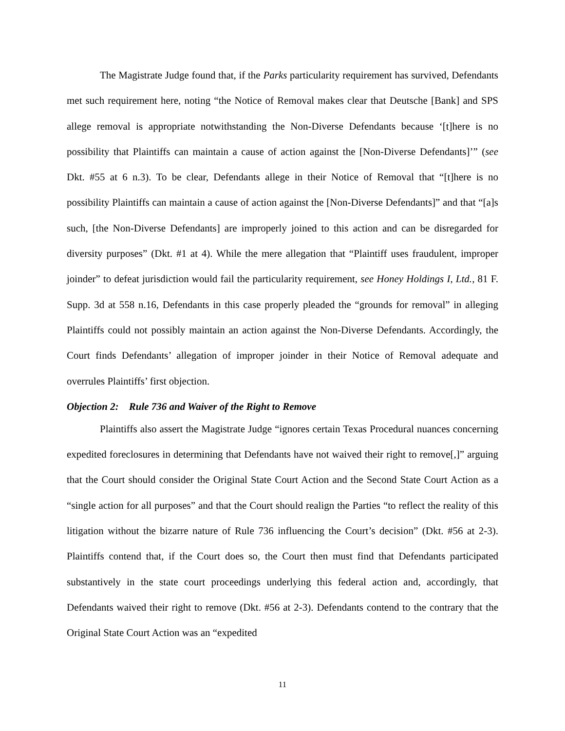The Magistrate Judge found that, if the Parks particularity requirement has survived, Defendants met such requirement here, noting “the Notice of Removal makes clear that Deutsche [Bank] and SPS allege removal is appropriate notwithstanding the Non-Diverse Defendants because ‘[t]here is no possibility that Plaintiffs can maintain a cause of action against the [Non-Diverse Defendants]’” (see Dkt. #55 at 6 n.3). To be clear, Defendants allege in their Notice of Removal that “[t]here is no possibility Plaintiffs can maintain a cause of action against the [Non-Diverse Defendants]” and that “[a]s such, [the Non-Diverse Defendants] are improperly joined to this action and can be disregarded for diversity purposes” (Dkt. #1 at 4). While the mere allegation that “Plaintiff uses fraudulent, improper joinder” to defeat jurisdiction would fail the particularity requirement, see Honey Holdings I, Ltd., 81 F. Supp. 3d at 558 n.16, Defendants in this case properly pleaded the “grounds for removal” in alleging Plaintiffs could not possibly maintain an action against the Non-Diverse Defendants. Accordingly, the Court finds Defendants’ allegation of improper joinder in their Notice of Removal adequate and overrules Plaintiffs’ first objection.
Objection 2: Rule 736 and Waiver of the Right to Remove
Plaintiffs also assert the Magistrate Judge “ignores certain Texas Procedural nuances concerning expedited foreclosures in determining that Defendants have not waived their right to remove[,]” arguing that the Court should consider the Original State Court Action and the Second State Court Action as a “single action for all purposes” and that the Court should realign the Parties “to reflect the reality of this litigation without the bizarre nature of Rule 736 influencing the Court’s decision” (Dkt. #56 at 2-3). Plaintiffs contend that, if the Court does so, the Court then must find that Defendants participated substantively in the state court proceedings underlying this federal action and, accordingly, that Defendants waived their right to remove (Dkt. #56 at 2-3). Defendants contend to the contrary that the Original State Court Action was an “expedited
11